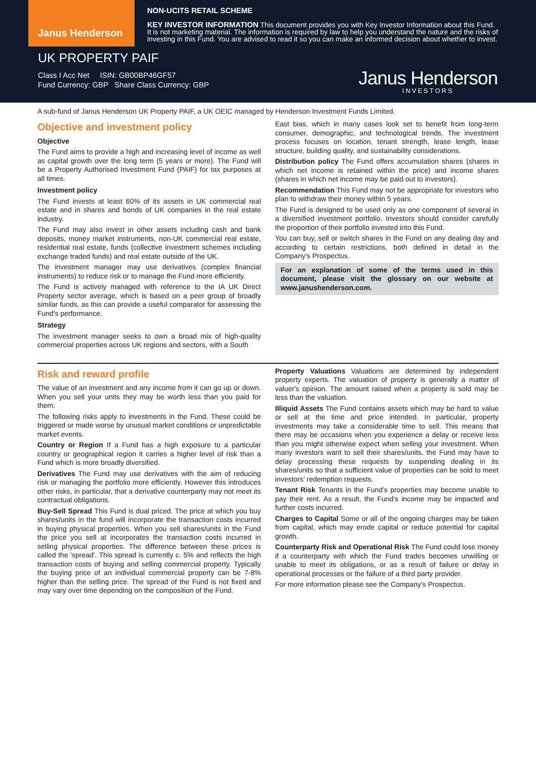Janus Henderson
NON-UCITS RETAIL SCHEME
KEY INVESTOR INFORMATION This document provides you with Key Investor Information about this Fund. It is not marketing material. The information is required by law to help you understand the nature and the risks of investing in this Fund. You are advised to read it so you can make an informed decision about whether to invest.
UK PROPERTY PAIF
Class I Acc Net ISIN: GB00BP46GF57
Fund Currency: GBP Share Class Currency: GBP
Janus Henderson
INVESTORS
A sub-fund of Janus Henderson UK Property PAIF, a UK OEIC managed by Henderson Investment Funds Limited.
Objective and investment policy
Objective
The Fund aims to provide a high and increasing level of income as well as capital growth over the long term (5 years or more). The Fund will be a Property Authorised Investment Fund (PAIF) for tax purposes at all times.
Investment policy
The Fund invests at least 60% of its assets in UK commercial real estate and in shares and bonds of UK companies in the real estate industry.
The Fund may also invest in other assets including cash and bank deposits, money market instruments, non-UK commercial real estate, residential real estate, funds (collective investment schemes including exchange traded funds) and real estate outside of the UK.
The investment manager may use derivatives (complex financial instruments) to reduce risk or to manage the Fund more efficiently.
The Fund is actively managed with reference to the IA UK Direct Property sector average, which is based on a peer group of broadly similar funds, as this can provide a useful comparator for assessing the Fund's performance.
Strategy
The investment manager seeks to own a broad mix of high-quality commercial properties across UK regions and sectors, with a South
East bias, which in many cases look set to benefit from long-term consumer, demographic, and technological trends. The investment process focuses on location, tenant strength, lease length, lease structure, building quality, and sustainability considerations.
Distribution policy The Fund offers accumulation shares (shares in which net income is retained within the price) and income shares (shares in which net income may be paid out to investors).
Recommendation This Fund may not be appropriate for investors who plan to withdraw their money within 5 years.
The Fund is designed to be used only as one component of several in a diversified investment portfolio. Investors should consider carefully the proportion of their portfolio invested into this Fund.
You can buy, sell or switch shares in the Fund on any dealing day and according to certain restrictions, both defined in detail in the Company's Prospectus.
For an explanation of some of the terms used in this document, please visit the glossary on our website at www.janushenderson.com.
Risk and reward profile
The value of an investment and any income from it can go up or down. When you sell your units they may be worth less than you paid for them.
The following risks apply to investments in the Fund. These could be triggered or made worse by unusual market conditions or unpredictable market events.
Country or Region If a Fund has a high exposure to a particular country or geographical region it carries a higher level of risk than a Fund which is more broadly diversified.
Derivatives The Fund may use derivatives with the aim of reducing risk or managing the portfolio more efficiently. However this introduces other risks, in particular, that a derivative counterparty may not meet its contractual obligations.
Buy-Sell Spread This Fund is dual priced. The price at which you buy shares/units in the fund will incorporate the transaction costs incurred in buying physical properties. When you sell shares/units in the Fund the price you sell at incorporates the transaction costs incurred in selling physical properties. The difference between these prices is called the 'spread'. This spread is currently c. 5% and reflects the high transaction costs of buying and selling commercial property. Typically the buying price of an individual commercial property can be 7-8% higher than the selling price. The spread of the Fund is not fixed and may vary over time depending on the composition of the Fund.
Property Valuations Valuations are determined by independent property experts. The valuation of property is generally a matter of valuer's opinion. The amount raised when a property is sold may be less than the valuation.
Illiquid Assets The Fund contains assets which may be hard to value or sell at the time and price intended. In particular, property investments may take a considerable time to sell. This means that there may be occasions when you experience a delay or receive less than you might otherwise expect when selling your investment. When many investors want to sell their shares/units, the Fund may have to delay processing these requests by suspending dealing in its shares/units so that a sufficient value of properties can be sold to meet investors' redemption requests.
Tenant Risk Tenants in the Fund's properties may become unable to pay their rent. As a result, the Fund's income may be impacted and further costs incurred.
Charges to Capital Some or all of the ongoing charges may be taken from capital, which may erode capital or reduce potential for capital growth.
Counterparty Risk and Operational Risk The Fund could lose money if a counterparty with which the Fund trades becomes unwilling or unable to meet its obligations, or as a result of failure or delay in operational processes or the failure of a third party provider.
For more information please see the Company's Prospectus.